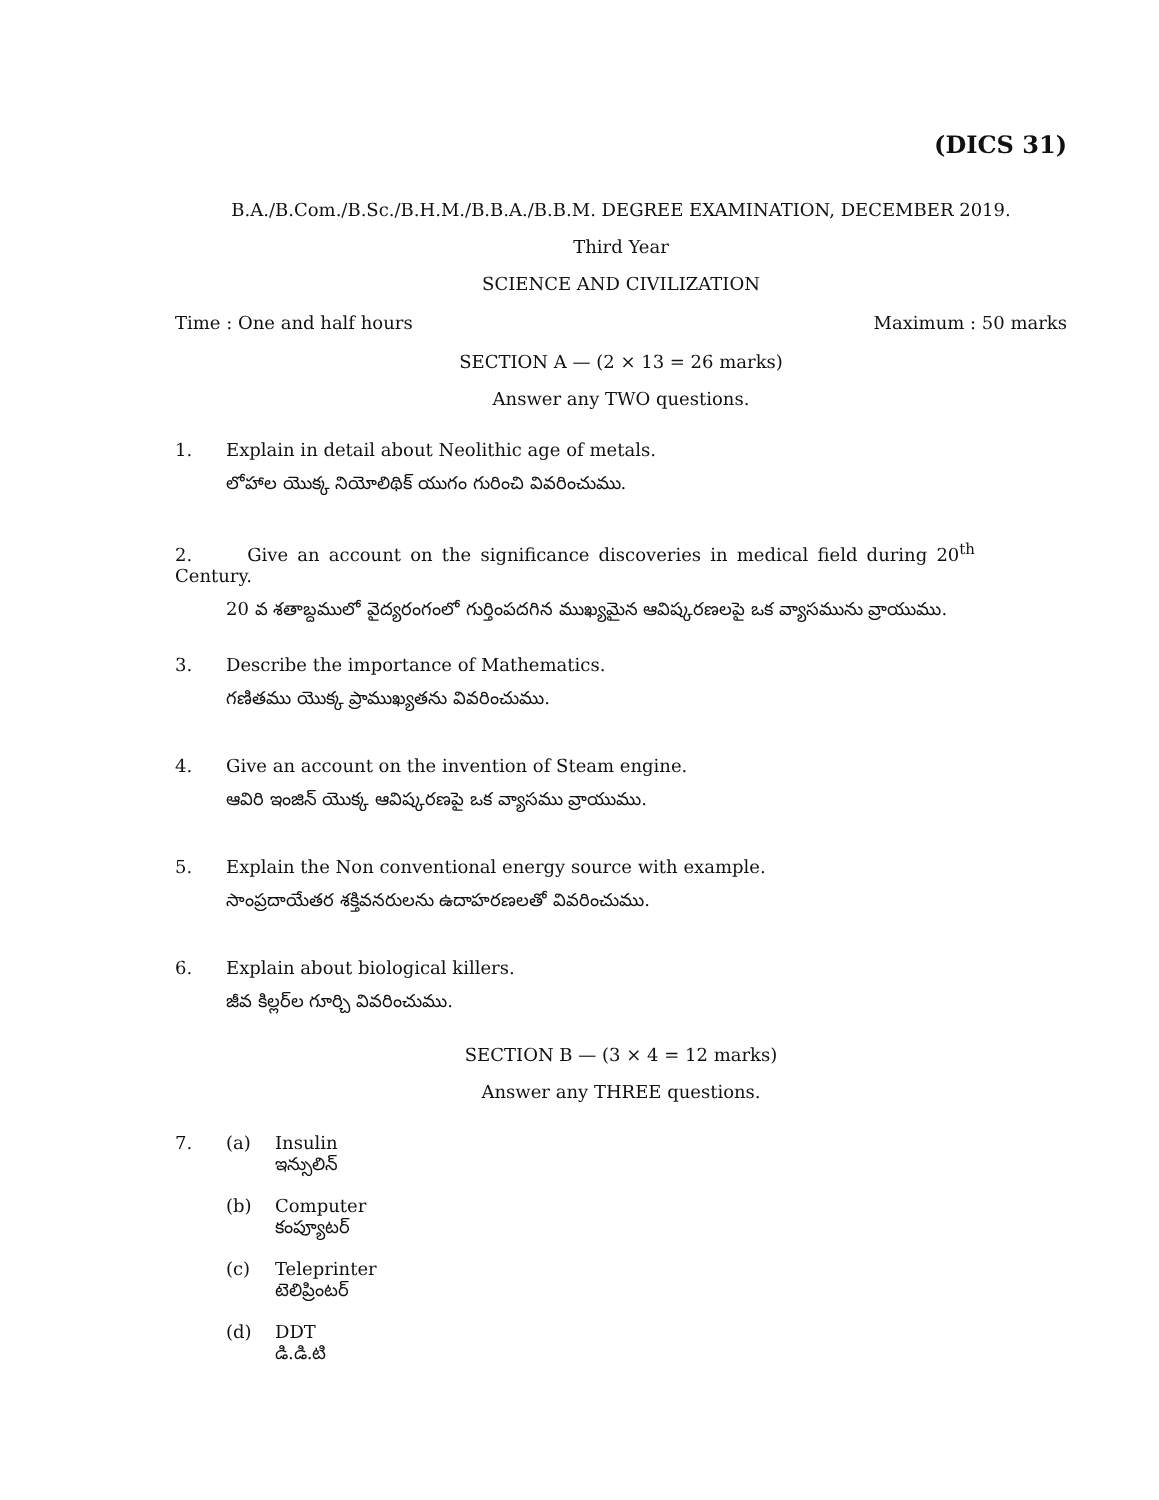(DICS 31)
B.A./B.Com./B.Sc./B.H.M./B.B.A./B.B.M. DEGREE EXAMINATION, DECEMBER 2019.
Third Year
SCIENCE AND CIVILIZATION
Time : One and half hours Maximum : 50 marks
SECTION A — (2 × 13 = 26 marks)
Answer any TWO questions.
1. Explain in detail about Neolithic age of metals.
లోహాల యొక్క నియోలిథిక్ యుగం గురించి వివరించుము.
2. Give an account on the significance discoveries in medical field during 20<sup>th</sup> Century.
20 వ శతాబ్దములో వైద్యరంగంలో గుర్తింపదగిన ముఖ్యమైన ఆవిష్కరణలపై ఒక వ్యాసమును వ్రాయుము.
3. Describe the importance of Mathematics.
గణితము యొక్క ప్రాముఖ్యతను వివరించుము.
4. Give an account on the invention of Steam engine.
ఆవిరి ఇంజిన్ యొక్క ఆవిష్కరణపై ఒక వ్యాసము వ్రాయుము.
5. Explain the Non conventional energy source with example.
సాంప్రదాయేతర శక్తివనరులను ఉదాహరణలతో వివరించుము.
6. Explain about biological killers.
జీవ కిల్లర్‌ల గూర్చి వివరించుము.
SECTION B — (3 × 4 = 12 marks)
Answer any THREE questions.
7. (a) Insulin
ఇన్సులిన్
(b) Computer
కంప్యూటర్
(c) Teleprinter
టెలిప్రింటర్
(d) DDT
డి.డి.టి